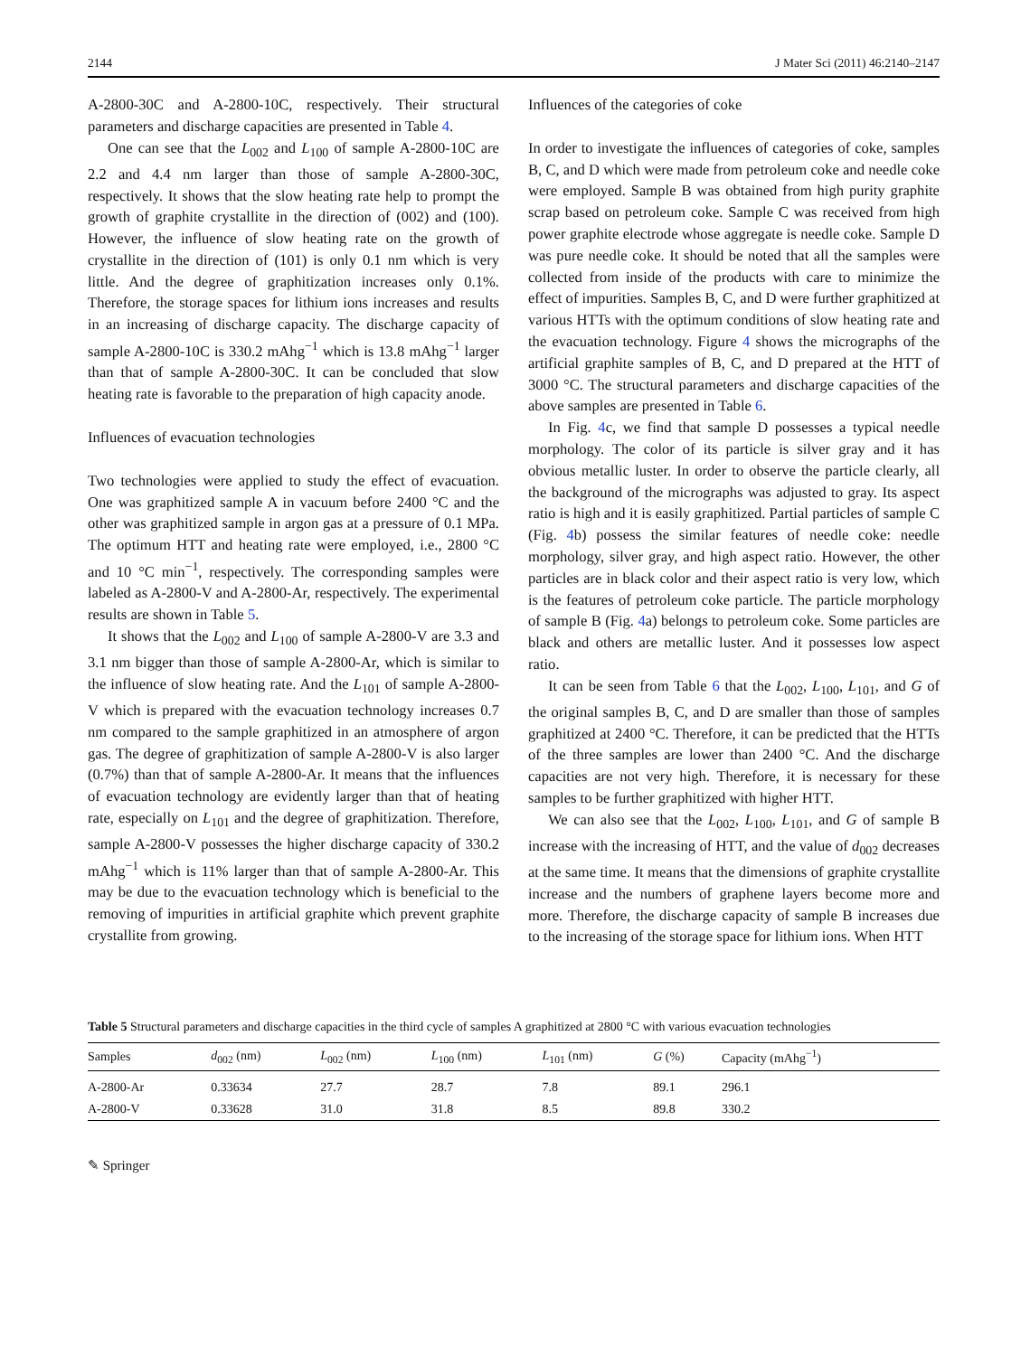2144 J Mater Sci (2011) 46:2140–2147
A-2800-30C and A-2800-10C, respectively. Their structural parameters and discharge capacities are presented in Table 4.
One can see that the L<sub>002</sub> and L<sub>100</sub> of sample A-2800-10C are 2.2 and 4.4 nm larger than those of sample A-2800-30C, respectively. It shows that the slow heating rate help to prompt the growth of graphite crystallite in the direction of (002) and (100). However, the influence of slow heating rate on the growth of crystallite in the direction of (101) is only 0.1 nm which is very little. And the degree of graphitization increases only 0.1%. Therefore, the storage spaces for lithium ions increases and results in an increasing of discharge capacity. The discharge capacity of sample A-2800-10C is 330.2 mAhg<sup>−1</sup> which is 13.8 mAhg<sup>−1</sup> larger than that of sample A-2800-30C. It can be concluded that slow heating rate is favorable to the preparation of high capacity anode.
Influences of evacuation technologies
Two technologies were applied to study the effect of evacuation. One was graphitized sample A in vacuum before 2400 °C and the other was graphitized sample in argon gas at a pressure of 0.1 MPa. The optimum HTT and heating rate were employed, i.e., 2800 °C and 10 °C min<sup>−1</sup>, respectively. The corresponding samples were labeled as A-2800-V and A-2800-Ar, respectively. The experimental results are shown in Table 5.
It shows that the L<sub>002</sub> and L<sub>100</sub> of sample A-2800-V are 3.3 and 3.1 nm bigger than those of sample A-2800-Ar, which is similar to the influence of slow heating rate. And the L<sub>101</sub> of sample A-2800-V which is prepared with the evacuation technology increases 0.7 nm compared to the sample graphitized in an atmosphere of argon gas. The degree of graphitization of sample A-2800-V is also larger (0.7%) than that of sample A-2800-Ar. It means that the influences of evacuation technology are evidently larger than that of heating rate, especially on L<sub>101</sub> and the degree of graphitization. Therefore, sample A-2800-V possesses the higher discharge capacity of 330.2 mAhg<sup>−1</sup> which is 11% larger than that of sample A-2800-Ar. This may be due to the evacuation technology which is beneficial to the removing of impurities in artificial graphite which prevent graphite crystallite from growing.
Influences of the categories of coke
In order to investigate the influences of categories of coke, samples B, C, and D which were made from petroleum coke and needle coke were employed. Sample B was obtained from high purity graphite scrap based on petroleum coke. Sample C was received from high power graphite electrode whose aggregate is needle coke. Sample D was pure needle coke. It should be noted that all the samples were collected from inside of the products with care to minimize the effect of impurities. Samples B, C, and D were further graphitized at various HTTs with the optimum conditions of slow heating rate and the evacuation technology. Figure 4 shows the micrographs of the artificial graphite samples of B, C, and D prepared at the HTT of 3000 °C. The structural parameters and discharge capacities of the above samples are presented in Table 6.
In Fig. 4c, we find that sample D possesses a typical needle morphology. The color of its particle is silver gray and it has obvious metallic luster. In order to observe the particle clearly, all the background of the micrographs was adjusted to gray. Its aspect ratio is high and it is easily graphitized. Partial particles of sample C (Fig. 4b) possess the similar features of needle coke: needle morphology, silver gray, and high aspect ratio. However, the other particles are in black color and their aspect ratio is very low, which is the features of petroleum coke particle. The particle morphology of sample B (Fig. 4a) belongs to petroleum coke. Some particles are black and others are metallic luster. And it possesses low aspect ratio.
It can be seen from Table 6 that the L<sub>002</sub>, L<sub>100</sub>, L<sub>101</sub>, and G of the original samples B, C, and D are smaller than those of samples graphitized at 2400 °C. Therefore, it can be predicted that the HTTs of the three samples are lower than 2400 °C. And the discharge capacities are not very high. Therefore, it is necessary for these samples to be further graphitized with higher HTT.
We can also see that the L<sub>002</sub>, L<sub>100</sub>, L<sub>101</sub>, and G of sample B increase with the increasing of HTT, and the value of d<sub>002</sub> decreases at the same time. It means that the dimensions of graphite crystallite increase and the numbers of graphene layers become more and more. Therefore, the discharge capacity of sample B increases due to the increasing of the storage space for lithium ions. When HTT
Table 5 Structural parameters and discharge capacities in the third cycle of samples A graphitized at 2800 °C with various evacuation technologies
| Samples | d<sub>002</sub> (nm) | L<sub>002</sub> (nm) | L<sub>100</sub> (nm) | L<sub>101</sub> (nm) | G (%) | Capacity (mAhg<sup>−1</sup>) |
| --- | --- | --- | --- | --- | --- | --- |
| A-2800-Ar | 0.33634 | 27.7 | 28.7 | 7.8 | 89.1 | 296.1 |
| A-2800-V | 0.33628 | 31.0 | 31.8 | 8.5 | 89.8 | 330.2 |
✎ Springer